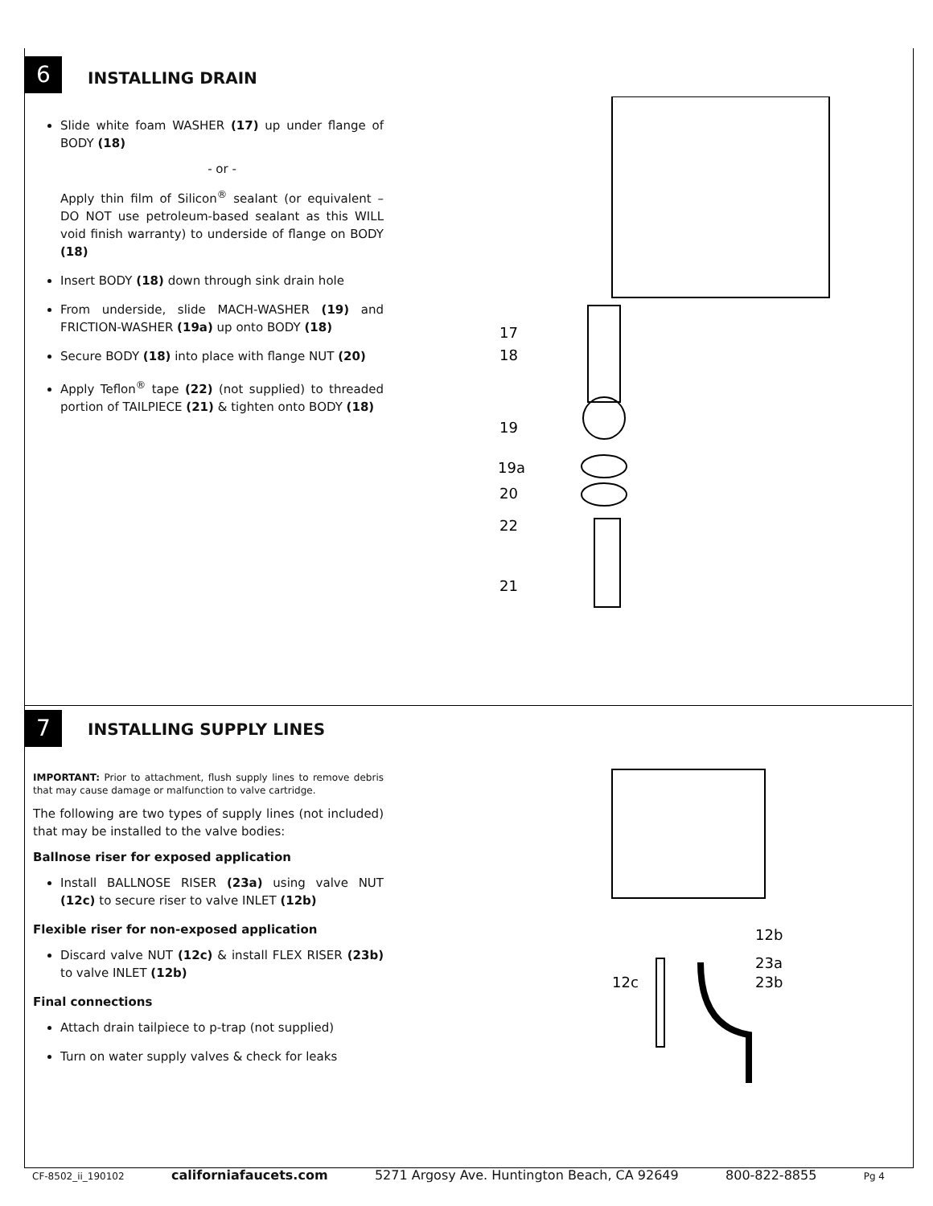6 INSTALLING DRAIN
Slide white foam WASHER (17) up under flange of BODY (18)
- or -
Apply thin film of Silicon<sup>®</sup> sealant (or equivalent – DO NOT use petroleum-based sealant as this WILL void finish warranty) to underside of flange on BODY (18)
Insert BODY (18) down through sink drain hole
From underside, slide MACH-WASHER (19) and FRICTION-WASHER (19a) up onto BODY (18)
Secure BODY (18) into place with flange NUT (20)
Apply Teflon<sup>®</sup> tape (22) (not supplied) to threaded portion of TAILPIECE (21) & tighten onto BODY (18)
17
18
19
19a
20
22
21
7 INSTALLING SUPPLY LINES
IMPORTANT: Prior to attachment, flush supply lines to remove debris that may cause damage or malfunction to valve cartridge.
The following are two types of supply lines (not included) that may be installed to the valve bodies:
Ballnose riser for exposed application
Install BALLNOSE RISER (23a) using valve NUT (12c) to secure riser to valve INLET (12b)
Flexible riser for non-exposed application
Discard valve NUT (12c) & install FLEX RISER (23b) to valve INLET (12b)
Final connections
Attach drain tailpiece to p-trap (not supplied)
Turn on water supply valves & check for leaks
12b
23a
23b
12c
CF-8502_ii_190102 californiafaucets.com 5271 Argosy Ave. Huntington Beach, CA 92649 800-822-8855 Pg 4